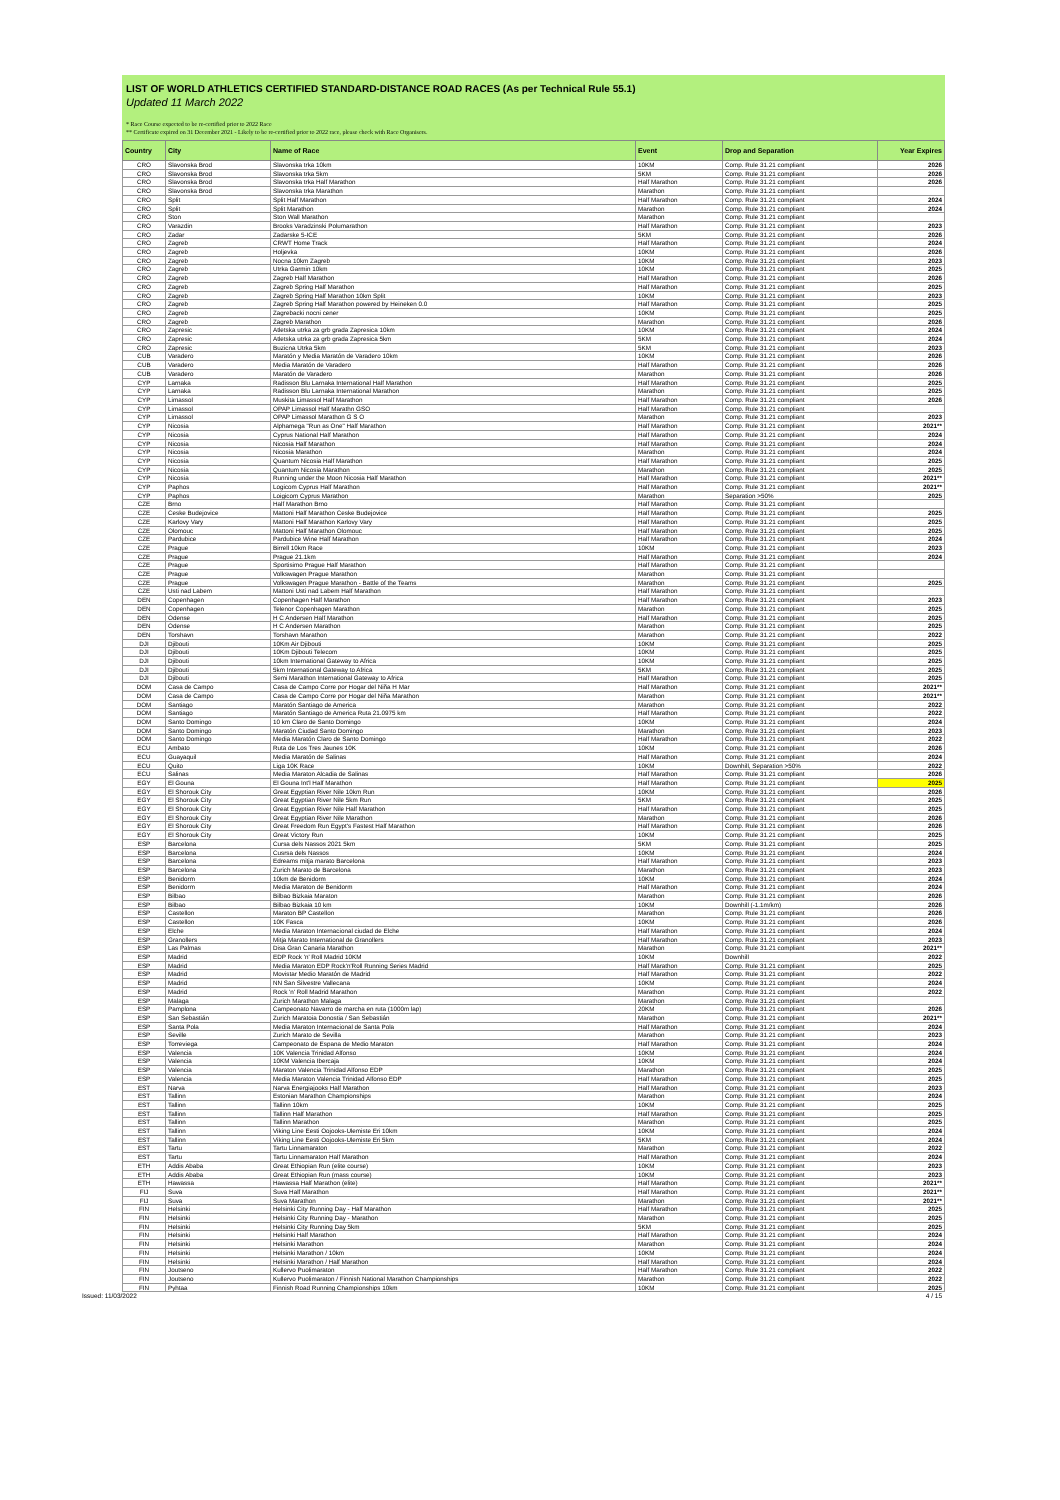LIST OF WORLD ATHLETICS CERTIFIED STANDARD-DISTANCE ROAD RACES (As per Technical Rule 55.1)
Updated 11 March 2022
* Race Course expected to be re-certified prior to 2022 Race
** Certificate expired on 31 December 2021 - Likely to be re-certified prior to 2022 race, please check with Race Organisers.
| Country | City | Name of Race | Event | Drop and Separation | Year Expires |
| --- | --- | --- | --- | --- | --- |
| CRO | Slavonska Brod | Slavonska trka 10km | 10KM | Comp. Rule 31.21 compliant | 2026 |
| CRO | Slavonska Brod | Slavonska trka 5km | 5KM | Comp. Rule 31.21 compliant | 2026 |
| CRO | Slavonska Brod | Slavonska trka Half Marathon | Half Marathon | Comp. Rule 31.21 compliant | 2026 |
| CRO | Slavonska Brod | Slavonska trka Marathon | Marathon | Comp. Rule 31.21 compliant | |
| CRO | Split | Split Half Marathon | Half Marathon | Comp. Rule 31.21 compliant | 2024 |
| CRO | Split | Split Marathon | Marathon | Comp. Rule 31.21 compliant | 2024 |
| CRO | Ston | Ston Wall Marathon | Marathon | Comp. Rule 31.21 compliant | |
| CRO | Varazdin | Brooks Varadzinski Polumarathon | Half Marathon | Comp. Rule 31.21 compliant | 2023 |
| CRO | Zadar | Zadarske 5-ICE | 5KM | Comp. Rule 31.21 compliant | 2026 |
| CRO | Zagreb | CRWT Home Track | Half Marathon | Comp. Rule 31.21 compliant | 2024 |
| CRO | Zagreb | Holjevka | 10KM | Comp. Rule 31.21 compliant | 2026 |
| CRO | Zagreb | Nocna 10km Zagreb | 10KM | Comp. Rule 31.21 compliant | 2023 |
| CRO | Zagreb | Utrka Garmin 10km | 10KM | Comp. Rule 31.21 compliant | 2025 |
| CRO | Zagreb | Zagreb Half Marathon | Half Marathon | Comp. Rule 31.21 compliant | 2026 |
| CRO | Zagreb | Zagreb Spring Half Marathon | Half Marathon | Comp. Rule 31.21 compliant | 2025 |
| CRO | Zagreb | Zagreb Spring Half Marathon 10km Split | 10KM | Comp. Rule 31.21 compliant | 2023 |
| CRO | Zagreb | Zagreb Spring Half Marathon powered by Heineken 0.0 | Half Marathon | Comp. Rule 31.21 compliant | 2025 |
| CRO | Zagreb | Zagrebacki nocni cener | 10KM | Comp. Rule 31.21 compliant | 2025 |
| CRO | Zagreb | Zagreb Marathon | Marathon | Comp. Rule 31.21 compliant | 2026 |
| CRO | Zapresic | Atletska utrka za grb grada Zapresica 10km | 10KM | Comp. Rule 31.21 compliant | 2024 |
| CRO | Zapresic | Atletska utrka za grb grada Zapresica 5km | 5KM | Comp. Rule 31.21 compliant | 2024 |
| CRO | Zapresic | Buzicna Utrka 5km | 5KM | Comp. Rule 31.21 compliant | 2023 |
| CUB | Varadero | Maratón y Media Maratón de Varadero 10km | 10KM | Comp. Rule 31.21 compliant | 2026 |
| CUB | Varadero | Media Maratón de Varadero | Half Marathon | Comp. Rule 31.21 compliant | 2026 |
| CUB | Varadero | Maratón de Varadero | Marathon | Comp. Rule 31.21 compliant | 2026 |
| CYP | Larnaka | Radisson Blu Larnaka International Half Marathon | Half Marathon | Comp. Rule 31.21 compliant | 2025 |
| CYP | Larnaka | Radisson Blu Larnaka International Marathon | Marathon | Comp. Rule 31.21 compliant | 2025 |
| CYP | Limassol | Muskita Limassol Half Marathon | Half Marathon | Comp. Rule 31.21 compliant | 2026 |
| CYP | Limassol | OPAP Limassol Half Marathn GSO | Half Marathon | Comp. Rule 31.21 compliant | |
| CYP | Limassol | OPAP Limassol Marathon G S O | Marathon | Comp. Rule 31.21 compliant | 2023 |
| CYP | Nicosia | Alphamega "Run as One" Half Marathon | Half Marathon | Comp. Rule 31.21 compliant | 2021** |
| CYP | Nicosia | Cyprus National Half Marathon | Half Marathon | Comp. Rule 31.21 compliant | 2024 |
| CYP | Nicosia | Nicosia Half Marathon | Half Marathon | Comp. Rule 31.21 compliant | 2024 |
| CYP | Nicosia | Nicosia Marathon | Marathon | Comp. Rule 31.21 compliant | 2024 |
| CYP | Nicosia | Quantum Nicosia Half Marathon | Half Marathon | Comp. Rule 31.21 compliant | 2025 |
| CYP | Nicosia | Quantum Nicosia Marathon | Marathon | Comp. Rule 31.21 compliant | 2025 |
| CYP | Nicosia | Running under the Moon Nicosia Half Marathon | Half Marathon | Comp. Rule 31.21 compliant | 2021** |
| CYP | Paphos | Logicom Cyprus Half Marathon | Half Marathon | Comp. Rule 31.21 compliant | 2021** |
| CYP | Paphos | Loigicom Cyprus Marathon | Marathon | Separation >50% | 2025 |
| CZE | Brno | Half Marathon Brno | Half Marathon | Comp. Rule 31.21 compliant | |
| CZE | Ceske Budejovice | Mattoni Half Marathon Ceske Budejovice | Half Marathon | Comp. Rule 31.21 compliant | 2025 |
| CZE | Karlovy Vary | Mattoni Half Marathon Karlovy Vary | Half Marathon | Comp. Rule 31.21 compliant | 2025 |
| CZE | Olomouc | Mattoni Half Marathon Olomouc | Half Marathon | Comp. Rule 31.21 compliant | 2025 |
| CZE | Pardubice | Pardubice Wine Half Marathon | Half Marathon | Comp. Rule 31.21 compliant | 2024 |
| CZE | Prague | Birrell 10km Race | 10KM | Comp. Rule 31.21 compliant | 2023 |
| CZE | Prague | Prague 21.1km | Half Marathon | Comp. Rule 31.21 compliant | 2024 |
| CZE | Prague | Sportisimo Prague Half Marathon | Half Marathon | Comp. Rule 31.21 compliant | |
| CZE | Prague | Volkswagen Prague Marathon | Marathon | Comp. Rule 31.21 compliant | |
| CZE | Prague | Volkswagen Prague Marathon - Battle of the Teams | Marathon | Comp. Rule 31.21 compliant | 2025 |
| CZE | Usti nad Labem | Mattoni Usti nad Labem Half Marathon | Half Marathon | Comp. Rule 31.21 compliant | |
| DEN | Copenhagen | Copenhagen Half Marathon | Half Marathon | Comp. Rule 31.21 compliant | 2023 |
| DEN | Copenhagen | Telenor Copenhagen Marathon | Marathon | Comp. Rule 31.21 compliant | 2025 |
| DEN | Odense | H C Andersen Half Marathon | Half Marathon | Comp. Rule 31.21 compliant | 2025 |
| DEN | Odense | H C Andersen Marathon | Marathon | Comp. Rule 31.21 compliant | 2025 |
| DEN | Torshavn | Torshavn Marathon | Marathon | Comp. Rule 31.21 compliant | 2022 |
| DJI | Djibouti | 10Km Air Djibouti | 10KM | Comp. Rule 31.21 compliant | 2025 |
| DJI | Djibouti | 10Km Djibouti Telecom | 10KM | Comp. Rule 31.21 compliant | 2025 |
| DJI | Djibouti | 10km International Gateway to Africa | 10KM | Comp. Rule 31.21 compliant | 2025 |
| DJI | Djibouti | 5km International Gateway to Africa | 5KM | Comp. Rule 31.21 compliant | 2025 |
| DJI | Djibouti | Semi Marathon International Gateway to Africa | Half Marathon | Comp. Rule 31.21 compliant | 2025 |
| DOM | Casa de Campo | Casa de Campo Corre por Hogar del Niña H Mar | Half Marathon | Comp. Rule 31.21 compliant | 2021** |
| DOM | Casa de Campo | Casa de Campo Corre por Hogar del Niña Marathon | Marathon | Comp. Rule 31.21 compliant | 2021** |
| DOM | Santiago | Maratón Santiago de America | Marathon | Comp. Rule 31.21 compliant | 2022 |
| DOM | Santiago | Maratón Santiago de America Ruta 21.0975 km | Half Marathon | Comp. Rule 31.21 compliant | 2022 |
| DOM | Santo Domingo | 10 km Claro de Santo Domingo | 10KM | Comp. Rule 31.21 compliant | 2024 |
| DOM | Santo Domingo | Maratón Ciudad Santo Domingo | Marathon | Comp. Rule 31.21 compliant | 2023 |
| DOM | Santo Domingo | Media Maratón Claro de Santo Domingo | Half Marathon | Comp. Rule 31.21 compliant | 2022 |
| ECU | Ambato | Ruta de Los Tres Jaunes 10K | 10KM | Comp. Rule 31.21 compliant | 2026 |
| ECU | Guayaquil | Media Maratón de Salinas | Half Marathon | Comp. Rule 31.21 compliant | 2024 |
| ECU | Quito | Liga 10K Race | 10KM | Downhill, Separation >50% | 2022 |
| ECU | Salinas | Media Maraton Alcadia de Salinas | Half Marathon | Comp. Rule 31.21 compliant | 2026 |
| EGY | El Gouna | El Gouna Int'l Half Marathon | Half Marathon | Comp. Rule 31.21 compliant | 2025 |
| EGY | El Shorouk City | Great Egyptian River Nile 10km Run | 10KM | Comp. Rule 31.21 compliant | 2026 |
| EGY | El Shorouk City | Great Egyptian River Nile 5km Run | 5KM | Comp. Rule 31.21 compliant | 2025 |
| EGY | El Shorouk City | Great Egyptian River Nile Half Marathon | Half Marathon | Comp. Rule 31.21 compliant | 2025 |
| EGY | El Shorouk City | Great Egyptian River Nile Marathon | Marathon | Comp. Rule 31.21 compliant | 2026 |
| EGY | El Shorouk City | Great Freedom Run Egypt's Fastest Half Marathon | Half Marathon | Comp. Rule 31.21 compliant | 2026 |
| EGY | El Shorouk City | Great Victory Run | 10KM | Comp. Rule 31.21 compliant | 2025 |
| ESP | Barcelona | Cursa dels Nassos 2021 5km | 5KM | Comp. Rule 31.21 compliant | 2025 |
| ESP | Barcelona | Cusrsa dels Nassos | 10KM | Comp. Rule 31.21 compliant | 2024 |
| ESP | Barcelona | Edreams mitja marato Barcelona | Half Marathon | Comp. Rule 31.21 compliant | 2023 |
| ESP | Barcelona | Zurich Marato de Barcelona | Marathon | Comp. Rule 31.21 compliant | 2023 |
| ESP | Benidorm | 10km de Benidorm | 10KM | Comp. Rule 31.21 compliant | 2024 |
| ESP | Benidorm | Media Maraton de Benidorm | Half Marathon | Comp. Rule 31.21 compliant | 2024 |
| ESP | Bilbao | Bilbao Bizkaia Maraton | Marathon | Comp. Rule 31.21 compliant | 2026 |
| ESP | Bilbao | Bilbao Bizkaia 10 km | 10KM | Downhill (-1.1m/km) | 2026 |
| ESP | Castellon | Maraton BP Castellon | Marathon | Comp. Rule 31.21 compliant | 2026 |
| ESP | Castellon | 10K Fasca | 10KM | Comp. Rule 31.21 compliant | 2026 |
| ESP | Elche | Media Maraton Internacional ciudad de Elche | Half Marathon | Comp. Rule 31.21 compliant | 2024 |
| ESP | Granollers | Mitja Marato International de Granollers | Half Marathon | Comp. Rule 31.21 compliant | 2023 |
| ESP | Las Palmas | Disa Gran Canaria Marathon | Marathon | Comp. Rule 31.21 compliant | 2021** |
| ESP | Madrid | EDP Rock 'n' Roll Madrid 10KM | 10KM | Downhill | 2022 |
| ESP | Madrid | Media Maraton EDP Rock'n'Roll Running Series Madrid | Half Marathon | Comp. Rule 31.21 compliant | 2025 |
| ESP | Madrid | Movistar Medio Maratón de Madrid | Half Marathon | Comp. Rule 31.21 compliant | 2022 |
| ESP | Madrid | NN San Silvestre Vallecana | 10KM | Comp. Rule 31.21 compliant | 2024 |
| ESP | Madrid | Rock 'n' Roll Madrid Marathon | Marathon | Comp. Rule 31.21 compliant | 2022 |
| ESP | Malaga | Zurich Marathon Malaga | Marathon | Comp. Rule 31.21 compliant | |
| ESP | Pamplona | Campeonato Navarro de marcha en ruta (1000m lap) | 20KM | Comp. Rule 31.21 compliant | 2026 |
| ESP | San Sebastián | Zurich Maratoia Donostia / San Sebastián | Marathon | Comp. Rule 31.21 compliant | 2021** |
| ESP | Santa Pola | Media Maraton Internacional de Santa Pola | Half Marathon | Comp. Rule 31.21 compliant | 2024 |
| ESP | Seville | Zurich Marato de Sevilla | Marathon | Comp. Rule 31.21 compliant | 2023 |
| ESP | Torreviega | Campeonato de Espana de Medio Maraton | Half Marathon | Comp. Rule 31.21 compliant | 2024 |
| ESP | Valencia | 10K Valencia Trinidad Alfonso | 10KM | Comp. Rule 31.21 compliant | 2024 |
| ESP | Valencia | 10KM Valencia Ibercaja | 10KM | Comp. Rule 31.21 compliant | 2024 |
| ESP | Valencia | Maraton Valencia Trinidad Alfonso EDP | Marathon | Comp. Rule 31.21 compliant | 2025 |
| ESP | Valencia | Media Maraton Valencia Trinidad Alfonso EDP | Half Marathon | Comp. Rule 31.21 compliant | 2025 |
| EST | Narva | Narva Energiajooks Half Marathon | Half Marathon | Comp. Rule 31.21 compliant | 2023 |
| EST | Tallinn | Estonian Marathon Championships | Marathon | Comp. Rule 31.21 compliant | 2024 |
| EST | Tallinn | Tallinn 10km | 10KM | Comp. Rule 31.21 compliant | 2025 |
| EST | Tallinn | Tallinn Half Marathon | Half Marathon | Comp. Rule 31.21 compliant | 2025 |
| EST | Tallinn | Tallinn Marathon | Marathon | Comp. Rule 31.21 compliant | 2025 |
| EST | Tallinn | Viking Line Eesti Oojooks-Ulemiste Eri 10km | 10KM | Comp. Rule 31.21 compliant | 2024 |
| EST | Tallinn | Viking Line Eesti Oojooks-Ulemiste Eri 5km | 5KM | Comp. Rule 31.21 compliant | 2024 |
| EST | Tartu | Tartu Linnamaraton | Marathon | Comp. Rule 31.21 compliant | 2022 |
| EST | Tartu | Tartu Linnamaraton Half Marathon | Half Marathon | Comp. Rule 31.21 compliant | 2024 |
| ETH | Addis Ababa | Great Ethiopian Run (elite course) | 10KM | Comp. Rule 31.21 compliant | 2023 |
| ETH | Addis Ababa | Great Ethiopian Run (mass course) | 10KM | Comp. Rule 31.21 compliant | 2023 |
| ETH | Hawassa | Hawassa Half Marathon (elite) | Half Marathon | Comp. Rule 31.21 compliant | 2021** |
| FIJ | Suva | Suva Half Marathon | Half Marathon | Comp. Rule 31.21 compliant | 2021** |
| FIJ | Suva | Suva Marathon | Marathon | Comp. Rule 31.21 compliant | 2021** |
| FIN | Helsinki | Helsinki City Running Day - Half Marathon | Half Marathon | Comp. Rule 31.21 compliant | 2025 |
| FIN | Helsinki | Helsinki City Running Day - Marathon | Marathon | Comp. Rule 31.21 compliant | 2025 |
| FIN | Helsinki | Helsinki City Running Day 5km | 5KM | Comp. Rule 31.21 compliant | 2025 |
| FIN | Helsinki | Helsinki Half Marathon | Half Marathon | Comp. Rule 31.21 compliant | 2024 |
| FIN | Helsinki | Helsinki Marathon | Marathon | Comp. Rule 31.21 compliant | 2024 |
| FIN | Helsinki | Helsinki Marathon / 10km | 10KM | Comp. Rule 31.21 compliant | 2024 |
| FIN | Helsinki | Helsinki Marathon / Half Marathon | Half Marathon | Comp. Rule 31.21 compliant | 2024 |
| FIN | Joutseno | Kullervo Puolimaraton | Half Marathon | Comp. Rule 31.21 compliant | 2022 |
| FIN | Joutseno | Kullervo Puolimaraton / Finnish National Marathon Championships | Marathon | Comp. Rule 31.21 compliant | 2022 |
| FIN | Pyhtaa | Finnish Road Running Championships 10km | 10KM | Comp. Rule 31.21 compliant | 2025 |
Issued: 11/03/2022 4 / 15